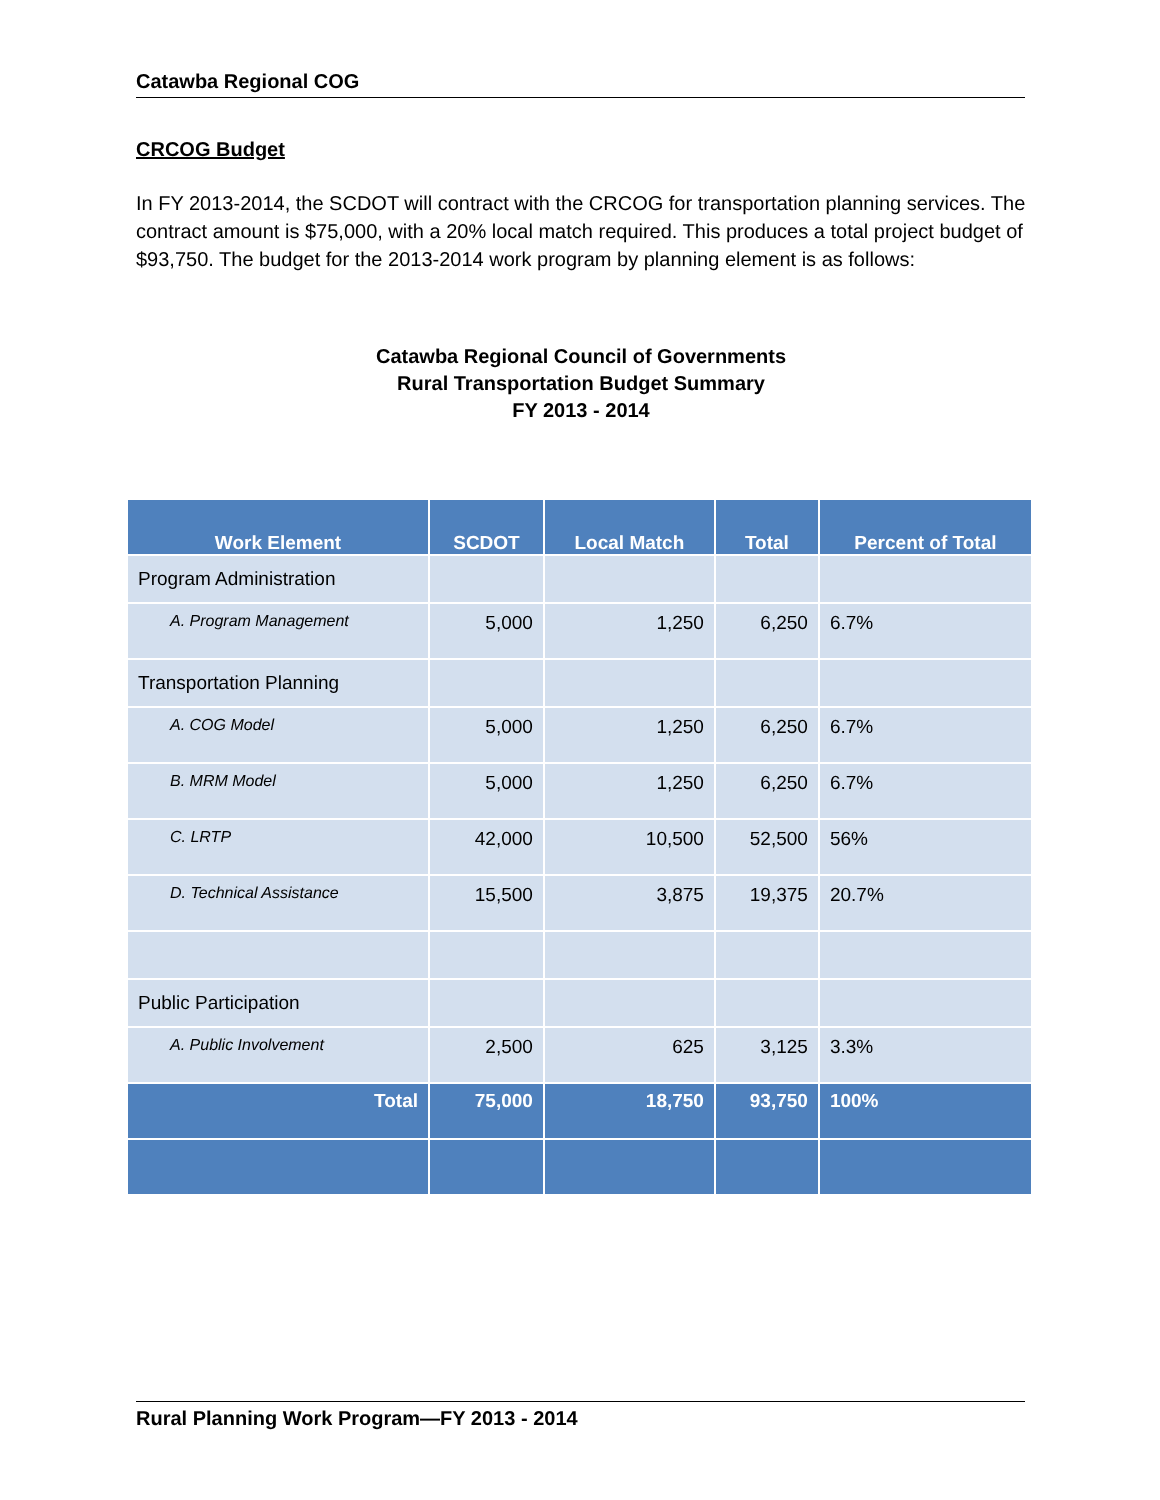Catawba Regional COG
CRCOG Budget
In FY 2013-2014, the SCDOT will contract with the CRCOG for transportation planning services. The contract amount is $75,000, with a 20% local match required. This produces a total project budget of $93,750. The budget for the 2013-2014 work program by planning element is as follows:
Catawba Regional Council of Governments
Rural Transportation Budget Summary
FY 2013 - 2014
| Work Element | SCDOT | Local Match | Total | Percent of Total |
| --- | --- | --- | --- | --- |
| Program Administration | | | | |
| A. Program Management | 5,000 | 1,250 | 6,250 | 6.7% |
| Transportation Planning | | | | |
| A. COG Model | 5,000 | 1,250 | 6,250 | 6.7% |
| B. MRM Model | 5,000 | 1,250 | 6,250 | 6.7% |
| C. LRTP | 42,000 | 10,500 | 52,500 | 56% |
| D. Technical Assistance | 15,500 | 3,875 | 19,375 | 20.7% |
| Public Participation | | | | |
| A. Public Involvement | 2,500 | 625 | 3,125 | 3.3% |
| Total | 75,000 | 18,750 | 93,750 | 100% |
Rural Planning Work Program—FY 2013 - 2014